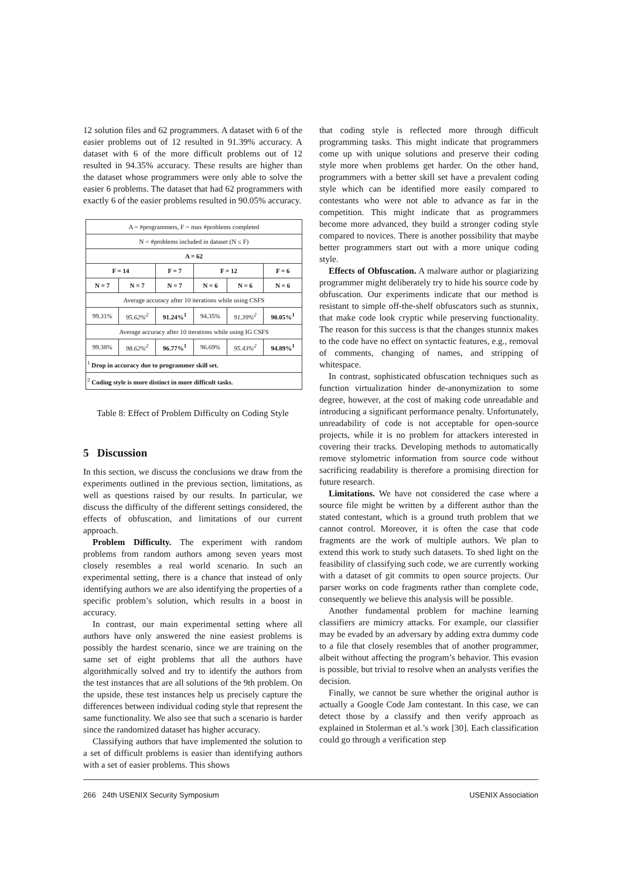12 solution files and 62 programmers. A dataset with 6 of the easier problems out of 12 resulted in 91.39% accuracy. A dataset with 6 of the more difficult problems out of 12 resulted in 94.35% accuracy. These results are higher than the dataset whose programmers were only able to solve the easier 6 problems. The dataset that had 62 programmers with exactly 6 of the easier problems resulted in 90.05% accuracy.
| A = #programmers, F = max #problems completed | | | | | |
| N = #problems included in dataset (N ≤ F) | | | | | |
| A = 62 | | | | | |
| F = 14 | | F = 7 | F = 12 | | F = 6 |
| N = 7 | N = 7 | N = 7 | N = 6 | N = 6 | N = 6 |
| Average accuracy after 10 iterations while using CSFS | | | | | |
| 99.31% | 95.62%<sup>2</sup> | 91.24%<sup>1</sup> | 94.35% | 91.39%<sup>2</sup> | 90.05%<sup>1</sup> |
| Average accuracy after 10 iterations while using IG CSFS | | | | | |
| 99.38% | 98.62%<sup>2</sup> | 96.77%<sup>1</sup> | 96.69% | 95.43%<sup>2</sup> | 94.89%<sup>1</sup> |
| <sup>1</sup> Drop in accuracy due to programmer skill set. | | | | | |
| <sup>2</sup> Coding style is more distinct in more difficult tasks. | | | | | |
Table 8: Effect of Problem Difficulty on Coding Style
5 Discussion
In this section, we discuss the conclusions we draw from the experiments outlined in the previous section, limitations, as well as questions raised by our results. In particular, we discuss the difficulty of the different settings considered, the effects of obfuscation, and limitations of our current approach.
Problem Difficulty. The experiment with random problems from random authors among seven years most closely resembles a real world scenario. In such an experimental setting, there is a chance that instead of only identifying authors we are also identifying the properties of a specific problem’s solution, which results in a boost in accuracy.
In contrast, our main experimental setting where all authors have only answered the nine easiest problems is possibly the hardest scenario, since we are training on the same set of eight problems that all the authors have algorithmically solved and try to identify the authors from the test instances that are all solutions of the 9th problem. On the upside, these test instances help us precisely capture the differences between individual coding style that represent the same functionality. We also see that such a scenario is harder since the randomized dataset has higher accuracy.
Classifying authors that have implemented the solution to a set of difficult problems is easier than identifying authors with a set of easier problems. This shows
that coding style is reflected more through difficult programming tasks. This might indicate that programmers come up with unique solutions and preserve their coding style more when problems get harder. On the other hand, programmers with a better skill set have a prevalent coding style which can be identified more easily compared to contestants who were not able to advance as far in the competition. This might indicate that as programmers become more advanced, they build a stronger coding style compared to novices. There is another possibility that maybe better programmers start out with a more unique coding style.
Effects of Obfuscation. A malware author or plagiarizing programmer might deliberately try to hide his source code by obfuscation. Our experiments indicate that our method is resistant to simple off-the-shelf obfuscators such as stunnix, that make code look cryptic while preserving functionality. The reason for this success is that the changes stunnix makes to the code have no effect on syntactic features, e.g., removal of comments, changing of names, and stripping of whitespace.
In contrast, sophisticated obfuscation techniques such as function virtualization hinder de-anonymization to some degree, however, at the cost of making code unreadable and introducing a significant performance penalty. Unfortunately, unreadability of code is not acceptable for open-source projects, while it is no problem for attackers interested in covering their tracks. Developing methods to automatically remove stylometric information from source code without sacrificing readability is therefore a promising direction for future research.
Limitations. We have not considered the case where a source file might be written by a different author than the stated contestant, which is a ground truth problem that we cannot control. Moreover, it is often the case that code fragments are the work of multiple authors. We plan to extend this work to study such datasets. To shed light on the feasibility of classifying such code, we are currently working with a dataset of git commits to open source projects. Our parser works on code fragments rather than complete code, consequently we believe this analysis will be possible.
Another fundamental problem for machine learning classifiers are mimicry attacks. For example, our classifier may be evaded by an adversary by adding extra dummy code to a file that closely resembles that of another programmer, albeit without affecting the program’s behavior. This evasion is possible, but trivial to resolve when an analysts verifies the decision.
Finally, we cannot be sure whether the original author is actually a Google Code Jam contestant. In this case, we can detect those by a classify and then verify approach as explained in Stolerman et al.’s work [30]. Each classification could go through a verification step
266 24th USENIX Security Symposium USENIX Association